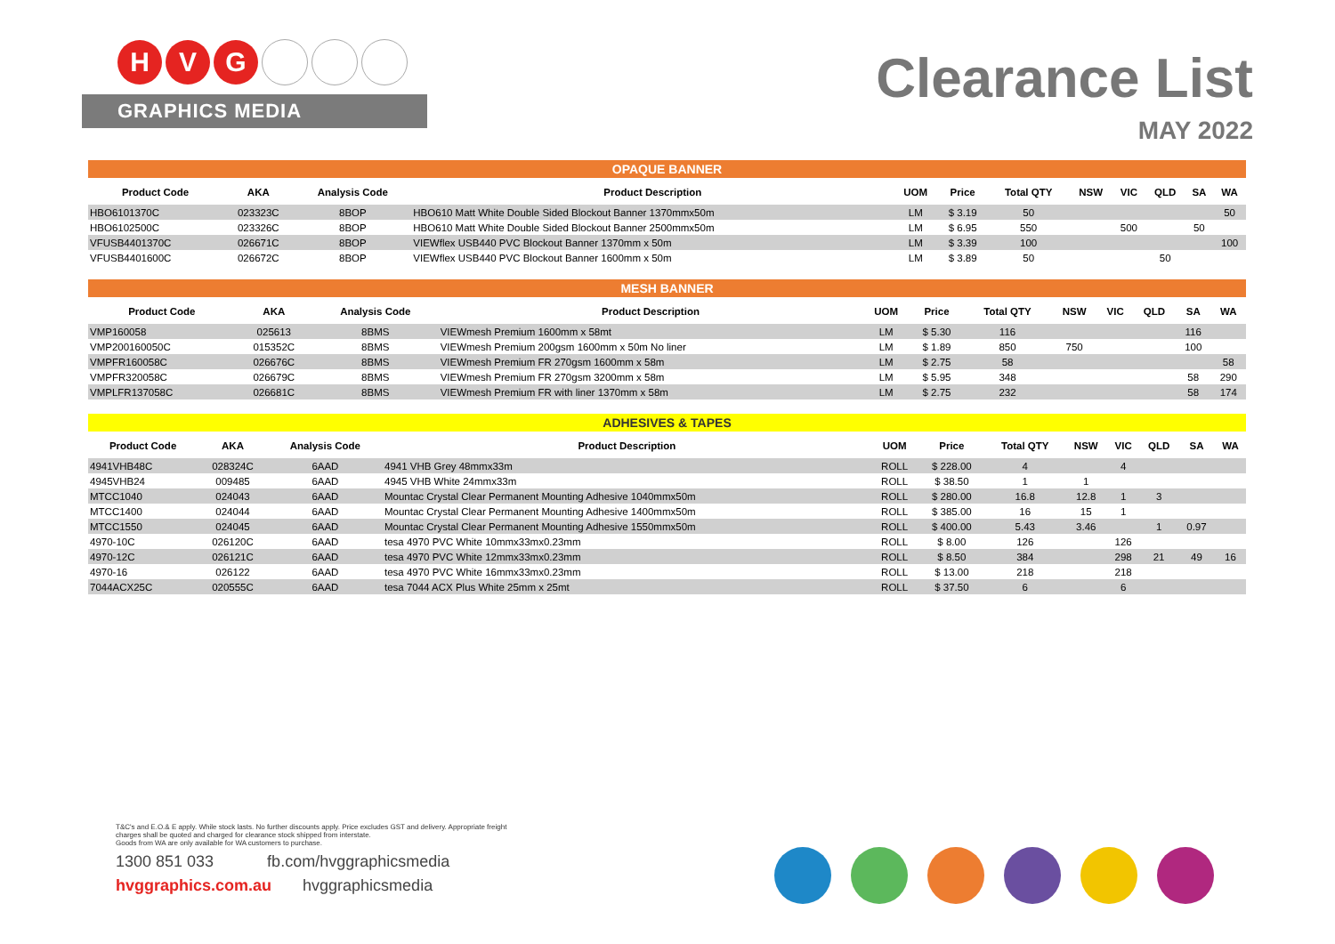H V G
GRAPHICS MEDIA
Clearance List
MAY 2022
OPAQUE BANNER
| Product Code | AKA | Analysis Code | Product Description | UOM | Price | Total QTY | NSW | VIC | QLD | SA | WA |
| --- | --- | --- | --- | --- | --- | --- | --- | --- | --- | --- | --- |
| HBO6101370C | 023323C | 8BOP | HBO610 Matt White Double Sided Blockout Banner 1370mmx50m | LM | $ 3.19 | 50 | | | | | 50 |
| HBO6102500C | 023326C | 8BOP | HBO610 Matt White Double Sided Blockout Banner 2500mmx50m | LM | $ 6.95 | 550 | | 500 | | 50 | |
| VFUSB4401370C | 026671C | 8BOP | VIEWflex USB440 PVC Blockout Banner 1370mm x 50m | LM | $ 3.39 | 100 | | | | | 100 |
| VFUSB4401600C | 026672C | 8BOP | VIEWflex USB440 PVC Blockout Banner 1600mm x 50m | LM | $ 3.89 | 50 | | | 50 | | |
MESH BANNER
| Product Code | AKA | Analysis Code | Product Description | UOM | Price | Total QTY | NSW | VIC | QLD | SA | WA |
| --- | --- | --- | --- | --- | --- | --- | --- | --- | --- | --- | --- |
| VMP160058 | 025613 | 8BMS | VIEWmesh Premium 1600mm x 58mt | LM | $ 5.30 | 116 | | | | 116 | |
| VMP200160050C | 015352C | 8BMS | VIEWmesh Premium 200gsm 1600mm x 50m No liner | LM | $ 1.89 | 850 | 750 | | | 100 | |
| VMPFR160058C | 026676C | 8BMS | VIEWmesh Premium FR 270gsm 1600mm x 58m | LM | $ 2.75 | 58 | | | | | 58 |
| VMPFR320058C | 026679C | 8BMS | VIEWmesh Premium FR 270gsm 3200mm x 58m | LM | $ 5.95 | 348 | | | | 58 | 290 |
| VMPLFR137058C | 026681C | 8BMS | VIEWmesh Premium FR with liner 1370mm x 58m | LM | $ 2.75 | 232 | | | | 58 | 174 |
ADHESIVES & TAPES
| Product Code | AKA | Analysis Code | Product Description | UOM | Price | Total QTY | NSW | VIC | QLD | SA | WA |
| --- | --- | --- | --- | --- | --- | --- | --- | --- | --- | --- | --- |
| 4941VHB48C | 028324C | 6AAD | 4941 VHB Grey 48mmx33m | ROLL | $ 228.00 | 4 | | 4 | | | |
| 4945VHB24 | 009485 | 6AAD | 4945 VHB White 24mmx33m | ROLL | $ 38.50 | 1 | 1 | | | | |
| MTCC1040 | 024043 | 6AAD | Mountac Crystal Clear Permanent Mounting Adhesive 1040mmx50m | ROLL | $ 280.00 | 16.8 | 12.8 | 1 | 3 | | |
| MTCC1400 | 024044 | 6AAD | Mountac Crystal Clear Permanent Mounting Adhesive 1400mmx50m | ROLL | $ 385.00 | 16 | 15 | 1 | | | |
| MTCC1550 | 024045 | 6AAD | Mountac Crystal Clear Permanent Mounting Adhesive 1550mmx50m | ROLL | $ 400.00 | 5.43 | 3.46 | | 1 | 0.97 | |
| 4970-10C | 026120C | 6AAD | tesa 4970 PVC White 10mmx33mx0.23mm | ROLL | $ 8.00 | 126 | | 126 | | | |
| 4970-12C | 026121C | 6AAD | tesa 4970 PVC White 12mmx33mx0.23mm | ROLL | $ 8.50 | 384 | | 298 | 21 | 49 | 16 |
| 4970-16 | 026122 | 6AAD | tesa 4970 PVC White 16mmx33mx0.23mm | ROLL | $ 13.00 | 218 | | 218 | | | |
| 7044ACX25C | 020555C | 6AAD | tesa 7044 ACX Plus White 25mm x 25mt | ROLL | $ 37.50 | 6 | | 6 | | | |
T&C's and E.O.& E apply. While stock lasts. No further discounts apply. Price excludes GST and delivery. Appropriate freight
charges shall be quoted and charged for clearance stock shipped from interstate.
Goods from WA are only available for WA customers to purchase.
1300 851 033 fb.com/hvggraphicsmedia
hvggraphics.com.au hvggraphicsmedia